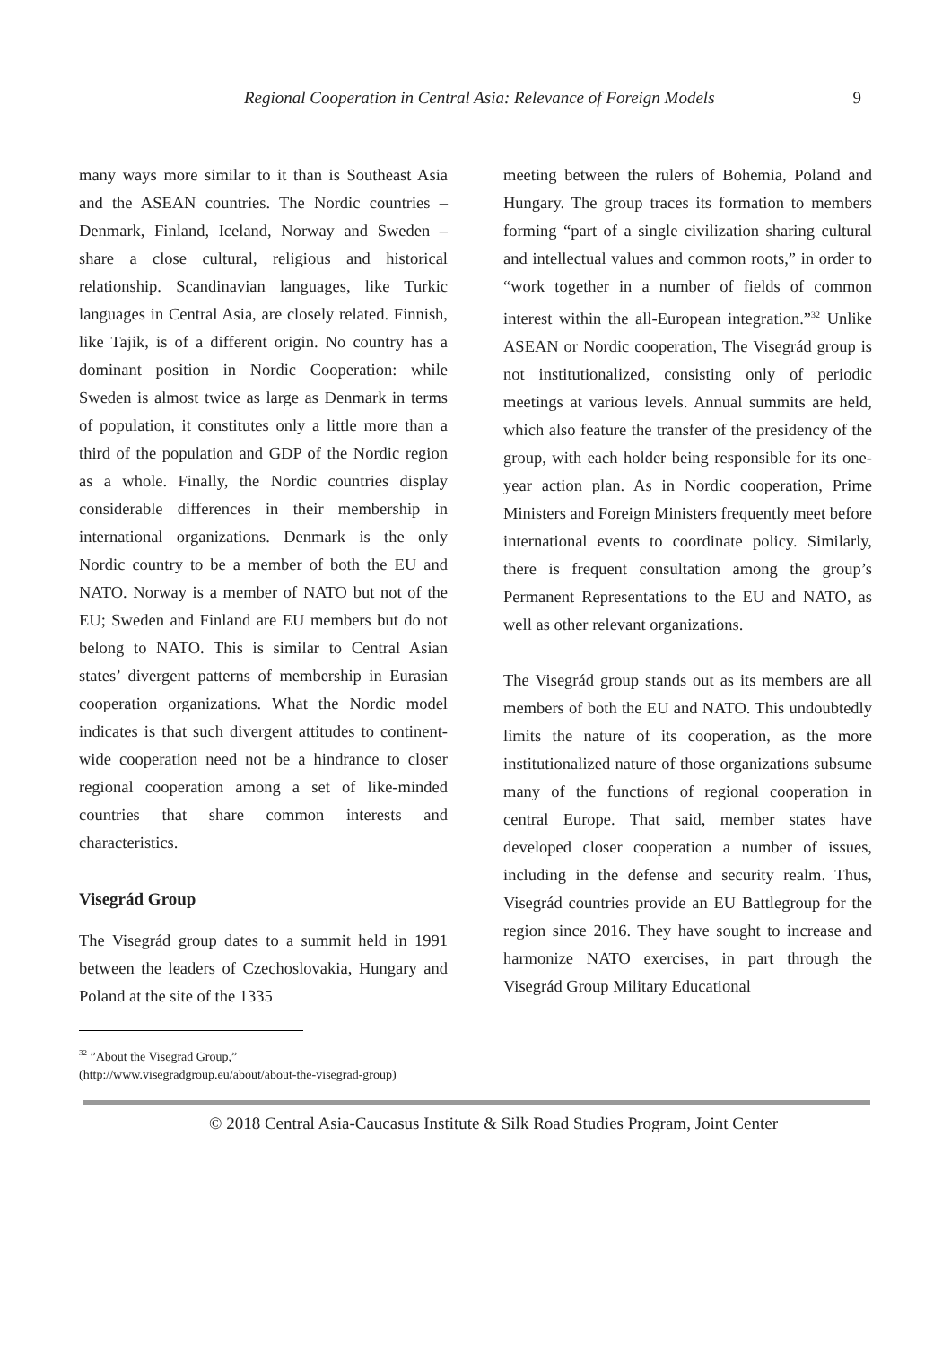Regional Cooperation in Central Asia: Relevance of Foreign Models 9
many ways more similar to it than is Southeast Asia and the ASEAN countries. The Nordic countries – Denmark, Finland, Iceland, Norway and Sweden – share a close cultural, religious and historical relationship. Scandinavian languages, like Turkic languages in Central Asia, are closely related. Finnish, like Tajik, is of a different origin. No country has a dominant position in Nordic Cooperation: while Sweden is almost twice as large as Denmark in terms of population, it constitutes only a little more than a third of the population and GDP of the Nordic region as a whole. Finally, the Nordic countries display considerable differences in their membership in international organizations. Denmark is the only Nordic country to be a member of both the EU and NATO. Norway is a member of NATO but not of the EU; Sweden and Finland are EU members but do not belong to NATO. This is similar to Central Asian states’ divergent patterns of membership in Eurasian cooperation organizations. What the Nordic model indicates is that such divergent attitudes to continent-wide cooperation need not be a hindrance to closer regional cooperation among a set of like-minded countries that share common interests and characteristics.
Visegrád Group
The Visegrád group dates to a summit held in 1991 between the leaders of Czechoslovakia, Hungary and Poland at the site of the 1335
meeting between the rulers of Bohemia, Poland and Hungary. The group traces its formation to members forming “part of a single civilization sharing cultural and intellectual values and common roots,” in order to “work together in a number of fields of common interest within the all-European integration.”<sup>32</sup> Unlike ASEAN or Nordic cooperation, The Visegrád group is not institutionalized, consisting only of periodic meetings at various levels. Annual summits are held, which also feature the transfer of the presidency of the group, with each holder being responsible for its one-year action plan. As in Nordic cooperation, Prime Ministers and Foreign Ministers frequently meet before international events to coordinate policy. Similarly, there is frequent consultation among the group’s Permanent Representations to the EU and NATO, as well as other relevant organizations.
The Visegrád group stands out as its members are all members of both the EU and NATO. This undoubtedly limits the nature of its cooperation, as the more institutionalized nature of those organizations subsume many of the functions of regional cooperation in central Europe. That said, member states have developed closer cooperation a number of issues, including in the defense and security realm. Thus, Visegrád countries provide an EU Battlegroup for the region since 2016. They have sought to increase and harmonize NATO exercises, in part through the Visegrád Group Military Educational
<sup>32</sup> ”About the Visegrad Group,” (http://www.visegradgroup.eu/about/about-the-visegrad-group)
© 2018 Central Asia-Caucasus Institute & Silk Road Studies Program, Joint Center